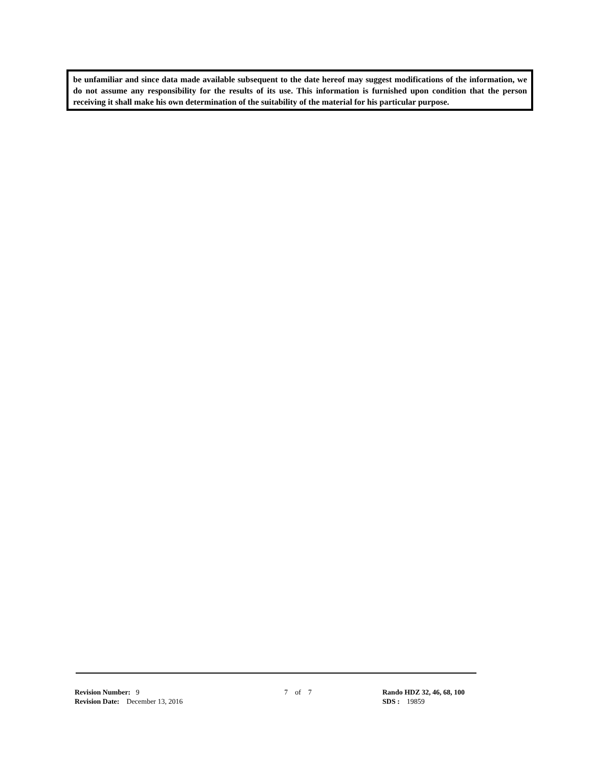be unfamiliar and since data made available subsequent to the date hereof may suggest modifications of the information, we do not assume any responsibility for the results of its use. This information is furnished upon condition that the person receiving it shall make his own determination of the suitability of the material for his particular purpose.
Revision Number: 9
Revision Date: December 13, 2016
7 of 7 Rando HDZ 32, 46, 68, 100
SDS : 19859